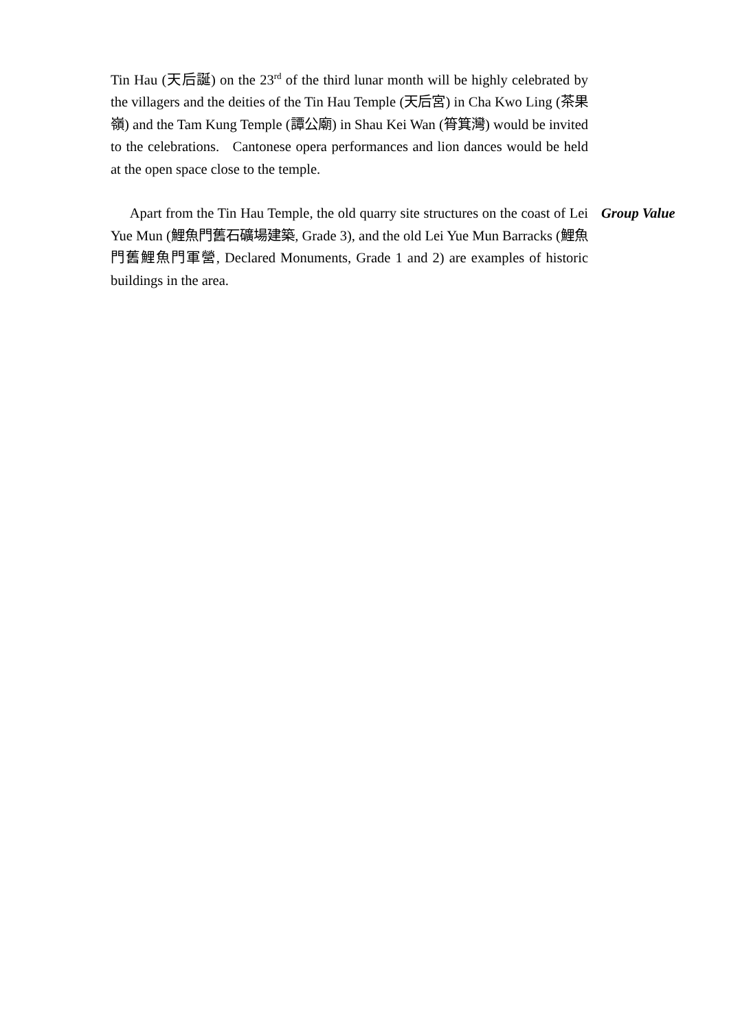Tin Hau (天后誕) on the 23<sup>rd</sup> of the third lunar month will be highly celebrated by the villagers and the deities of the Tin Hau Temple (天后宮) in Cha Kwo Ling (茶果嶺) and the Tam Kung Temple (譚公廟) in Shau Kei Wan (筲箕灣) would be invited to the celebrations. Cantonese opera performances and lion dances would be held at the open space close to the temple.
Apart from the Tin Hau Temple, the old quarry site structures on the coast of Lei Yue Mun (鯉魚門舊石礦場建築, Grade 3), and the old Lei Yue Mun Barracks (鯉魚門舊鯉魚門軍營, Declared Monuments, Grade 1 and 2) are examples of historic buildings in the area.
Group Value